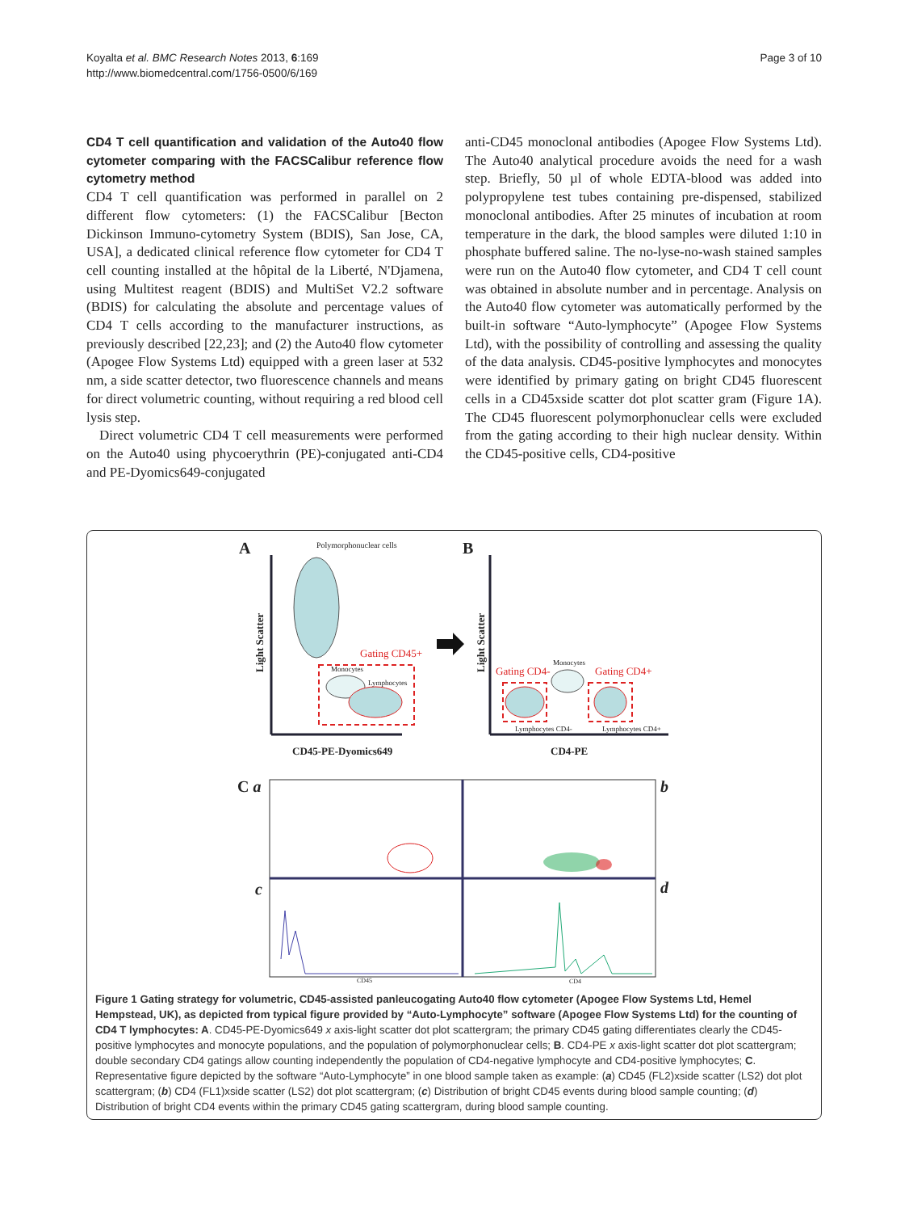Koyalta et al. BMC Research Notes 2013, 6:169
http://www.biomedcentral.com/1756-0500/6/169
Page 3 of 10
CD4 T cell quantification and validation of the Auto40 flow cytometer comparing with the FACSCalibur reference flow cytometry method
CD4 T cell quantification was performed in parallel on 2 different flow cytometers: (1) the FACSCalibur [Becton Dickinson Immuno-cytometry System (BDIS), San Jose, CA, USA], a dedicated clinical reference flow cytometer for CD4 T cell counting installed at the hôpital de la Liberté, N'Djamena, using Multitest reagent (BDIS) and MultiSet V2.2 software (BDIS) for calculating the absolute and percentage values of CD4 T cells according to the manufacturer instructions, as previously described [22,23]; and (2) the Auto40 flow cytometer (Apogee Flow Systems Ltd) equipped with a green laser at 532 nm, a side scatter detector, two fluorescence channels and means for direct volumetric counting, without requiring a red blood cell lysis step.
Direct volumetric CD4 T cell measurements were performed on the Auto40 using phycoerythrin (PE)-conjugated anti-CD4 and PE-Dyomics649-conjugated
anti-CD45 monoclonal antibodies (Apogee Flow Systems Ltd). The Auto40 analytical procedure avoids the need for a wash step. Briefly, 50 µl of whole EDTA-blood was added into polypropylene test tubes containing pre-dispensed, stabilized monoclonal antibodies. After 25 minutes of incubation at room temperature in the dark, the blood samples were diluted 1:10 in phosphate buffered saline. The no-lyse-no-wash stained samples were run on the Auto40 flow cytometer, and CD4 T cell count was obtained in absolute number and in percentage. Analysis on the Auto40 flow cytometer was automatically performed by the built-in software “Auto-lymphocyte” (Apogee Flow Systems Ltd), with the possibility of controlling and assessing the quality of the data analysis. CD45-positive lymphocytes and monocytes were identified by primary gating on bright CD45 fluorescent cells in a CD45xside scatter dot plot scatter gram (Figure 1A). The CD45 fluorescent polymorphonuclear cells were excluded from the gating according to their high nuclear density. Within the CD45-positive cells, CD4-positive
A Polymorphonuclear cells B
Gating CD45+
Monocytes
Lymphocytes
Light Scatter Light Scatter
Gating CD4-
Monocytes
Gating CD4+
Lymphocytes CD4- Lymphocytes CD4+
CD45-PE-Dyomics649 CD4-PE
C a b
c d
CD45 CD4
Figure 1 Gating strategy for volumetric, CD45-assisted panleucogating Auto40 flow cytometer (Apogee Flow Systems Ltd, Hemel Hempstead, UK), as depicted from typical figure provided by “Auto-Lymphocyte” software (Apogee Flow Systems Ltd) for the counting of CD4 T lymphocytes: A. CD45-PE-Dyomics649 x axis-light scatter dot plot scattergram; the primary CD45 gating differentiates clearly the CD45-positive lymphocytes and monocyte populations, and the population of polymorphonuclear cells; B. CD4-PE x axis-light scatter dot plot scattergram; double secondary CD4 gatings allow counting independently the population of CD4-negative lymphocyte and CD4-positive lymphocytes; C. Representative figure depicted by the software “Auto-Lymphocyte” in one blood sample taken as example: (a) CD45 (FL2)xside scatter (LS2) dot plot scattergram; (b) CD4 (FL1)xside scatter (LS2) dot plot scattergram; (c) Distribution of bright CD45 events during blood sample counting; (d) Distribution of bright CD4 events within the primary CD45 gating scattergram, during blood sample counting.